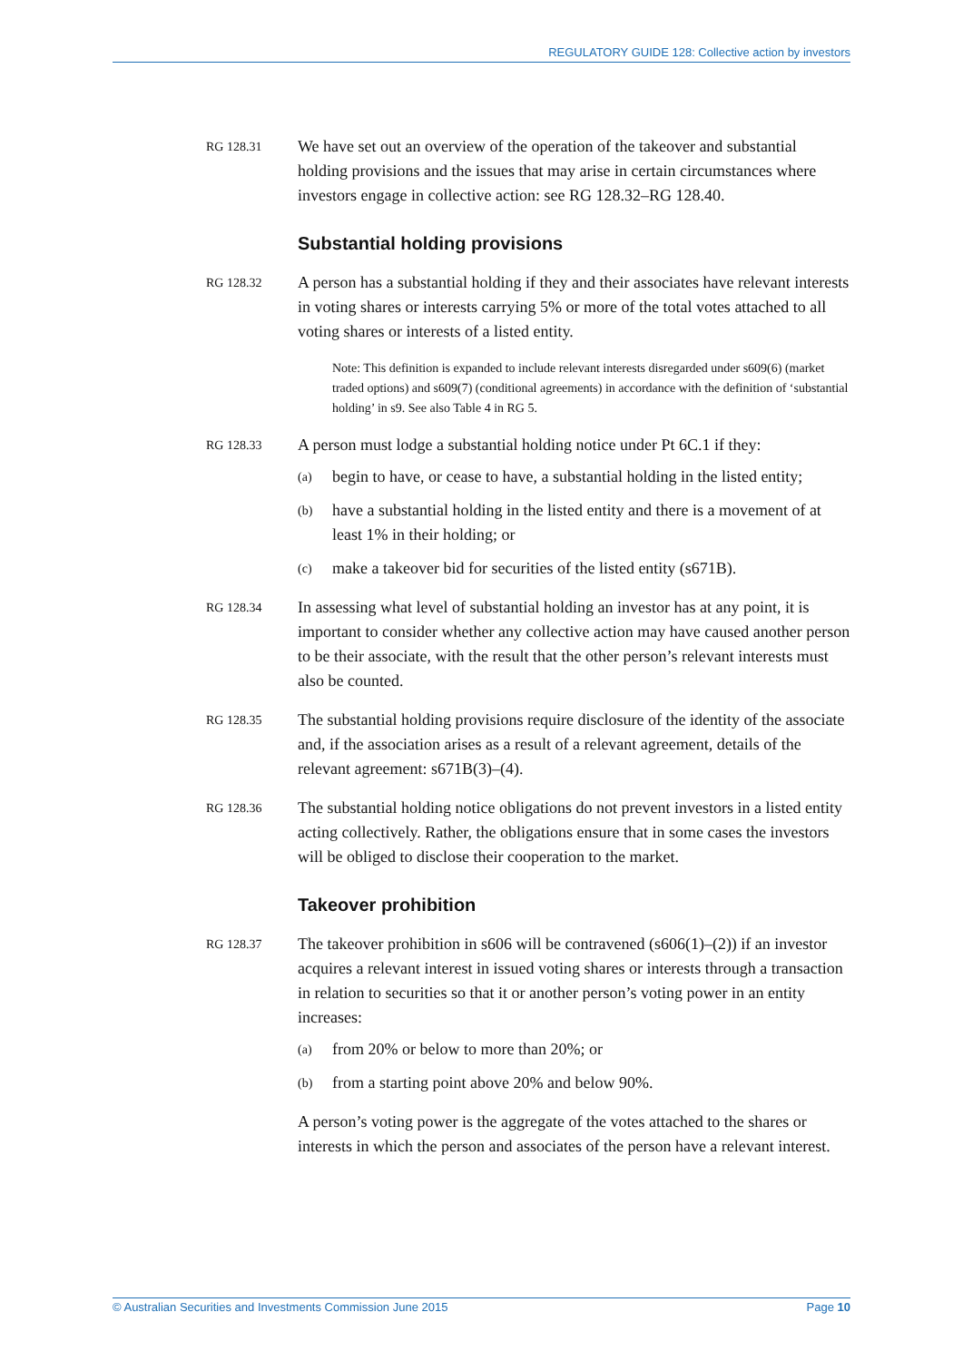REGULATORY GUIDE 128: Collective action by investors
RG 128.31
We have set out an overview of the operation of the takeover and substantial holding provisions and the issues that may arise in certain circumstances where investors engage in collective action: see RG 128.32–RG 128.40.
Substantial holding provisions
RG 128.32
A person has a substantial holding if they and their associates have relevant interests in voting shares or interests carrying 5% or more of the total votes attached to all voting shares or interests of a listed entity.
Note: This definition is expanded to include relevant interests disregarded under s609(6) (market traded options) and s609(7) (conditional agreements) in accordance with the definition of ‘substantial holding’ in s9. See also Table 4 in RG 5.
RG 128.33
A person must lodge a substantial holding notice under Pt 6C.1 if they:
(a)
begin to have, or cease to have, a substantial holding in the listed entity;
(b)
have a substantial holding in the listed entity and there is a movement of at least 1% in their holding; or
(c)
make a takeover bid for securities of the listed entity (s671B).
RG 128.34
In assessing what level of substantial holding an investor has at any point, it is important to consider whether any collective action may have caused another person to be their associate, with the result that the other person’s relevant interests must also be counted.
RG 128.35
The substantial holding provisions require disclosure of the identity of the associate and, if the association arises as a result of a relevant agreement, details of the relevant agreement: s671B(3)–(4).
RG 128.36
The substantial holding notice obligations do not prevent investors in a listed entity acting collectively. Rather, the obligations ensure that in some cases the investors will be obliged to disclose their cooperation to the market.
Takeover prohibition
RG 128.37
The takeover prohibition in s606 will be contravened (s606(1)–(2)) if an investor acquires a relevant interest in issued voting shares or interests through a transaction in relation to securities so that it or another person’s voting power in an entity increases:
(a)
from 20% or below to more than 20%; or
(b)
from a starting point above 20% and below 90%.
A person’s voting power is the aggregate of the votes attached to the shares or interests in which the person and associates of the person have a relevant interest.
© Australian Securities and Investments Commission June 2015 Page 10